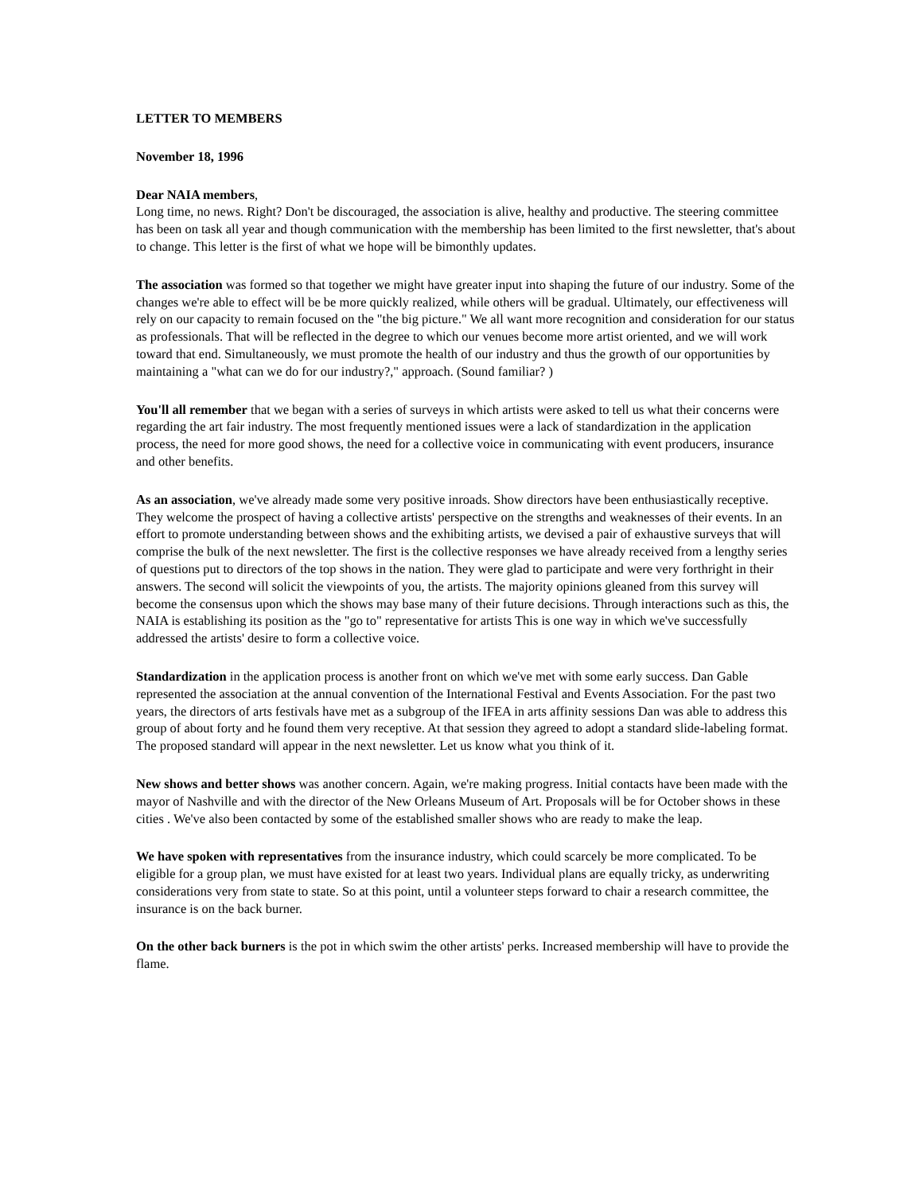LETTER TO MEMBERS
November 18, 1996
Dear NAIA members,
Long time, no news. Right? Don't be discouraged, the association is alive, healthy and productive. The steering committee has been on task all year and though communication with the membership has been limited to the first newsletter, that's about to change. This letter is the first of what we hope will be bimonthly updates.
The association was formed so that together we might have greater input into shaping the future of our industry. Some of the changes we're able to effect will be be more quickly realized, while others will be gradual. Ultimately, our effectiveness will rely on our capacity to remain focused on the "the big picture." We all want more recognition and consideration for our status as professionals. That will be reflected in the degree to which our venues become more artist oriented, and we will work toward that end. Simultaneously, we must promote the health of our industry and thus the growth of our opportunities by maintaining a "what can we do for our industry?," approach. (Sound familiar? )
You'll all remember that we began with a series of surveys in which artists were asked to tell us what their concerns were regarding the art fair industry. The most frequently mentioned issues were a lack of standardization in the application process, the need for more good shows, the need for a collective voice in communicating with event producers, insurance and other benefits.
As an association, we've already made some very positive inroads. Show directors have been enthusiastically receptive. They welcome the prospect of having a collective artists' perspective on the strengths and weaknesses of their events. In an effort to promote understanding between shows and the exhibiting artists, we devised a pair of exhaustive surveys that will comprise the bulk of the next newsletter. The first is the collective responses we have already received from a lengthy series of questions put to directors of the top shows in the nation. They were glad to participate and were very forthright in their answers. The second will solicit the viewpoints of you, the artists. The majority opinions gleaned from this survey will become the consensus upon which the shows may base many of their future decisions. Through interactions such as this, the NAIA is establishing its position as the "go to" representative for artists This is one way in which we've successfully addressed the artists' desire to form a collective voice.
Standardization in the application process is another front on which we've met with some early success. Dan Gable represented the association at the annual convention of the International Festival and Events Association. For the past two years, the directors of arts festivals have met as a subgroup of the IFEA in arts affinity sessions Dan was able to address this group of about forty and he found them very receptive. At that session they agreed to adopt a standard slide-labeling format. The proposed standard will appear in the next newsletter. Let us know what you think of it.
New shows and better shows was another concern. Again, we're making progress. Initial contacts have been made with the mayor of Nashville and with the director of the New Orleans Museum of Art. Proposals will be for October shows in these cities . We've also been contacted by some of the established smaller shows who are ready to make the leap.
We have spoken with representatives from the insurance industry, which could scarcely be more complicated. To be eligible for a group plan, we must have existed for at least two years. Individual plans are equally tricky, as underwriting considerations very from state to state. So at this point, until a volunteer steps forward to chair a research committee, the insurance is on the back burner.
On the other back burners is the pot in which swim the other artists' perks. Increased membership will have to provide the flame.